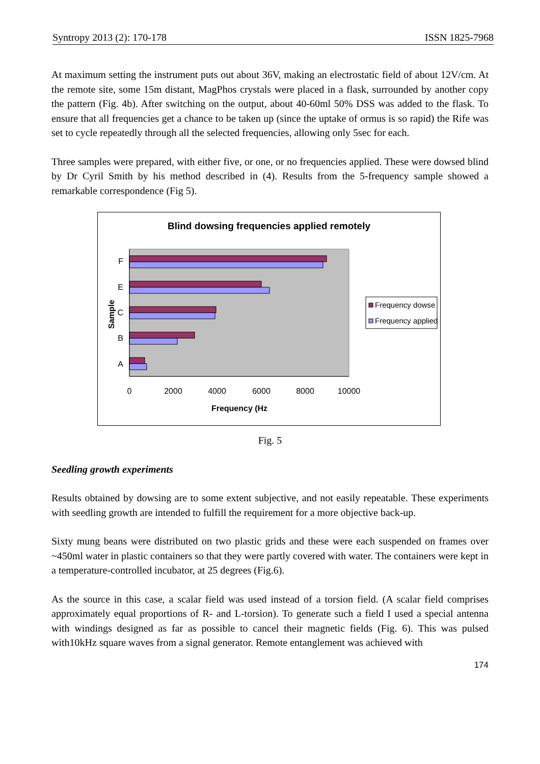Syntropy 2013 (2): 170-178 ISSN 1825-7968
At maximum setting the instrument puts out about 36V, making an electrostatic field of about 12V/cm. At the remote site, some 15m distant, MagPhos crystals were placed in a flask, surrounded by another copy the pattern (Fig. 4b). After switching on the output, about 40-60ml 50% DSS was added to the flask. To ensure that all frequencies get a chance to be taken up (since the uptake of ormus is so rapid) the Rife was set to cycle repeatedly through all the selected frequencies, allowing only 5sec for each.
Three samples were prepared, with either five, or one, or no frequencies applied. These were dowsed blind by Dr Cyril Smith by his method described in (4). Results from the 5-frequency sample showed a remarkable correspondence (Fig 5).
Blind dowsing frequencies applied remotely
F
E
C
B
A
0
2000
4000
6000
8000
10000
Frequency (Hz
Sample
Frequency dowse
Frequency applied
Fig. 5
Seedling growth experiments
Results obtained by dowsing are to some extent subjective, and not easily repeatable. These experiments with seedling growth are intended to fulfill the requirement for a more objective back-up.
Sixty mung beans were distributed on two plastic grids and these were each suspended on frames over ~450ml water in plastic containers so that they were partly covered with water. The containers were kept in a temperature-controlled incubator, at 25 degrees (Fig.6).
As the source in this case, a scalar field was used instead of a torsion field. (A scalar field comprises approximately equal proportions of R- and L-torsion). To generate such a field I used a special antenna with windings designed as far as possible to cancel their magnetic fields (Fig. 6). This was pulsed with10kHz square waves from a signal generator. Remote entanglement was achieved with
174